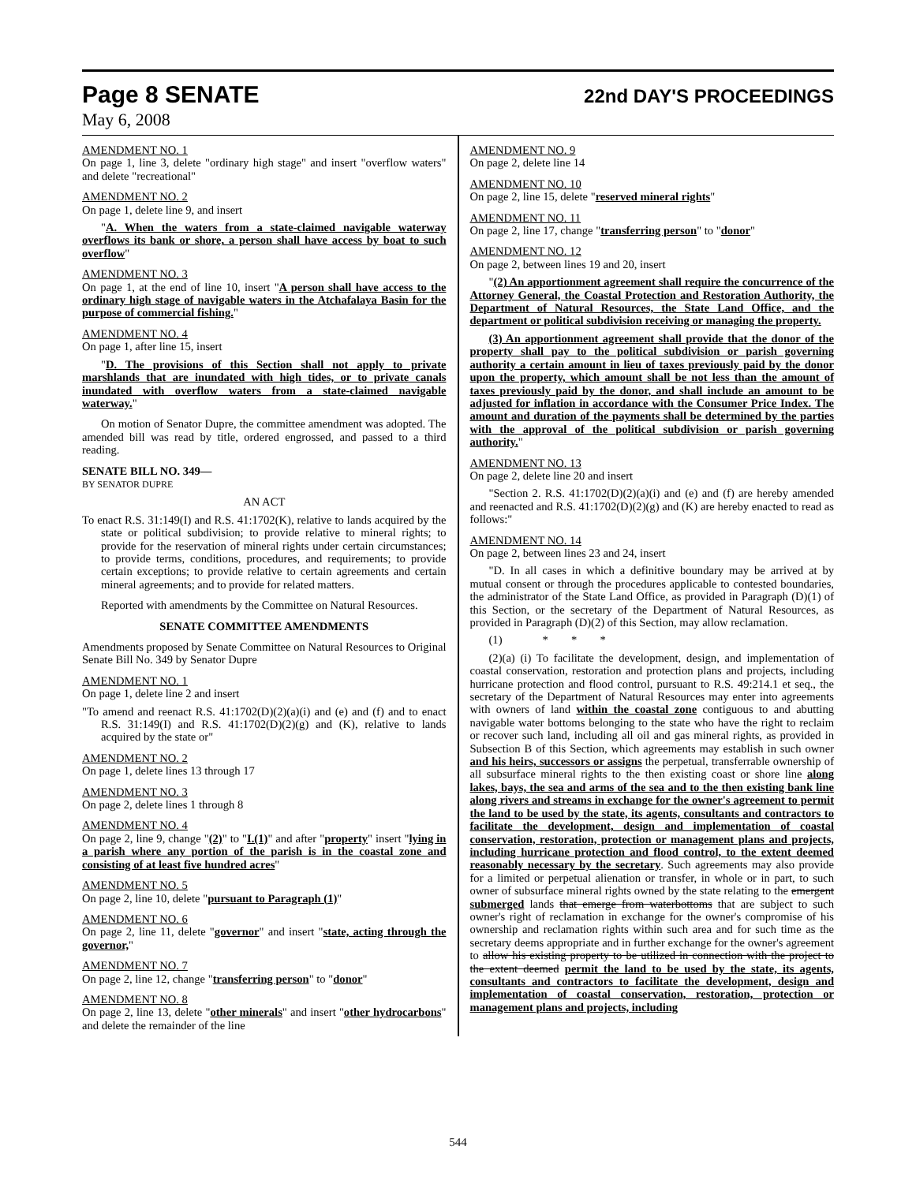Page 8 SENATE 22nd DAY'S PROCEEDINGS
May 6, 2008
AMENDMENT NO. 1
On page 1, line 3, delete "ordinary high stage" and insert "overflow waters" and delete "recreational"
AMENDMENT NO. 2
On page 1, delete line 9, and insert
"A. When the waters from a state-claimed navigable waterway overflows its bank or shore, a person shall have access by boat to such overflow"
AMENDMENT NO. 3
On page 1, at the end of line 10, insert "A person shall have access to the ordinary high stage of navigable waters in the Atchafalaya Basin for the purpose of commercial fishing."
AMENDMENT NO. 4
On page 1, after line 15, insert
"D. The provisions of this Section shall not apply to private marshlands that are inundated with high tides, or to private canals inundated with overflow waters from a state-claimed navigable waterway."
On motion of Senator Dupre, the committee amendment was adopted. The amended bill was read by title, ordered engrossed, and passed to a third reading.
SENATE BILL NO. 349—
BY SENATOR DUPRE
AN ACT
To enact R.S. 31:149(I) and R.S. 41:1702(K), relative to lands acquired by the state or political subdivision; to provide relative to mineral rights; to provide for the reservation of mineral rights under certain circumstances; to provide terms, conditions, procedures, and requirements; to provide certain exceptions; to provide relative to certain agreements and certain mineral agreements; and to provide for related matters.
Reported with amendments by the Committee on Natural Resources.
SENATE COMMITTEE AMENDMENTS
Amendments proposed by Senate Committee on Natural Resources to Original Senate Bill No. 349 by Senator Dupre
AMENDMENT NO. 1
On page 1, delete line 2 and insert
"To amend and reenact R.S. 41:1702(D)(2)(a)(i) and (e) and (f) and to enact R.S. 31:149(I) and R.S. 41:1702(D)(2)(g) and (K), relative to lands acquired by the state or"
AMENDMENT NO. 2
On page 1, delete lines 13 through 17
AMENDMENT NO. 3
On page 2, delete lines 1 through 8
AMENDMENT NO. 4
On page 2, line 9, change "(2)" to "I.(1)" and after "property" insert "lying in a parish where any portion of the parish is in the coastal zone and consisting of at least five hundred acres"
AMENDMENT NO. 5
On page 2, line 10, delete "pursuant to Paragraph (1)"
AMENDMENT NO. 6
On page 2, line 11, delete "governor" and insert "state, acting through the governor,"
AMENDMENT NO. 7
On page 2, line 12, change "transferring person" to "donor"
AMENDMENT NO. 8
On page 2, line 13, delete "other minerals" and insert "other hydrocarbons" and delete the remainder of the line
AMENDMENT NO. 9
On page 2, delete line 14
AMENDMENT NO. 10
On page 2, line 15, delete "reserved mineral rights"
AMENDMENT NO. 11
On page 2, line 17, change "transferring person" to "donor"
AMENDMENT NO. 12
On page 2, between lines 19 and 20, insert
"(2) An apportionment agreement shall require the concurrence of the Attorney General, the Coastal Protection and Restoration Authority, the Department of Natural Resources, the State Land Office, and the department or political subdivision receiving or managing the property.
(3) An apportionment agreement shall provide that the donor of the property shall pay to the political subdivision or parish governing authority a certain amount in lieu of taxes previously paid by the donor upon the property, which amount shall be not less than the amount of taxes previously paid by the donor, and shall include an amount to be adjusted for inflation in accordance with the Consumer Price Index. The amount and duration of the payments shall be determined by the parties with the approval of the political subdivision or parish governing authority."
AMENDMENT NO. 13
On page 2, delete line 20 and insert
"Section 2. R.S. 41:1702(D)(2)(a)(i) and (e) and (f) are hereby amended and reenacted and R.S. 41:1702(D)(2)(g) and (K) are hereby enacted to read as follows:"
AMENDMENT NO. 14
On page 2, between lines 23 and 24, insert
"D. In all cases in which a definitive boundary may be arrived at by mutual consent or through the procedures applicable to contested boundaries, the administrator of the State Land Office, as provided in Paragraph (D)(1) of this Section, or the secretary of the Department of Natural Resources, as provided in Paragraph (D)(2) of this Section, may allow reclamation.
(1) * * *
(2)(a) (i) To facilitate the development, design, and implementation of coastal conservation, restoration and protection plans and projects, including hurricane protection and flood control, pursuant to R.S. 49:214.1 et seq., the secretary of the Department of Natural Resources may enter into agreements with owners of land within the coastal zone contiguous to and abutting navigable water bottoms belonging to the state who have the right to reclaim or recover such land, including all oil and gas mineral rights, as provided in Subsection B of this Section, which agreements may establish in such owner and his heirs, successors or assigns the perpetual, transferrable ownership of all subsurface mineral rights to the then existing coast or shore line along lakes, bays, the sea and arms of the sea and to the then existing bank line along rivers and streams in exchange for the owner's agreement to permit the land to be used by the state, its agents, consultants and contractors to facilitate the development, design and implementation of coastal conservation, restoration, protection or management plans and projects, including hurricane protection and flood control, to the extent deemed reasonably necessary by the secretary. Such agreements may also provide for a limited or perpetual alienation or transfer, in whole or in part, to such owner of subsurface mineral rights owned by the state relating to the emergent submerged lands that emerge from waterbottoms that are subject to such owner's right of reclamation in exchange for the owner's compromise of his ownership and reclamation rights within such area and for such time as the secretary deems appropriate and in further exchange for the owner's agreement to allow his existing property to be utilized in connection with the project to the extent deemed permit the land to be used by the state, its agents, consultants and contractors to facilitate the development, design and implementation of coastal conservation, restoration, protection or management plans and projects, including
544